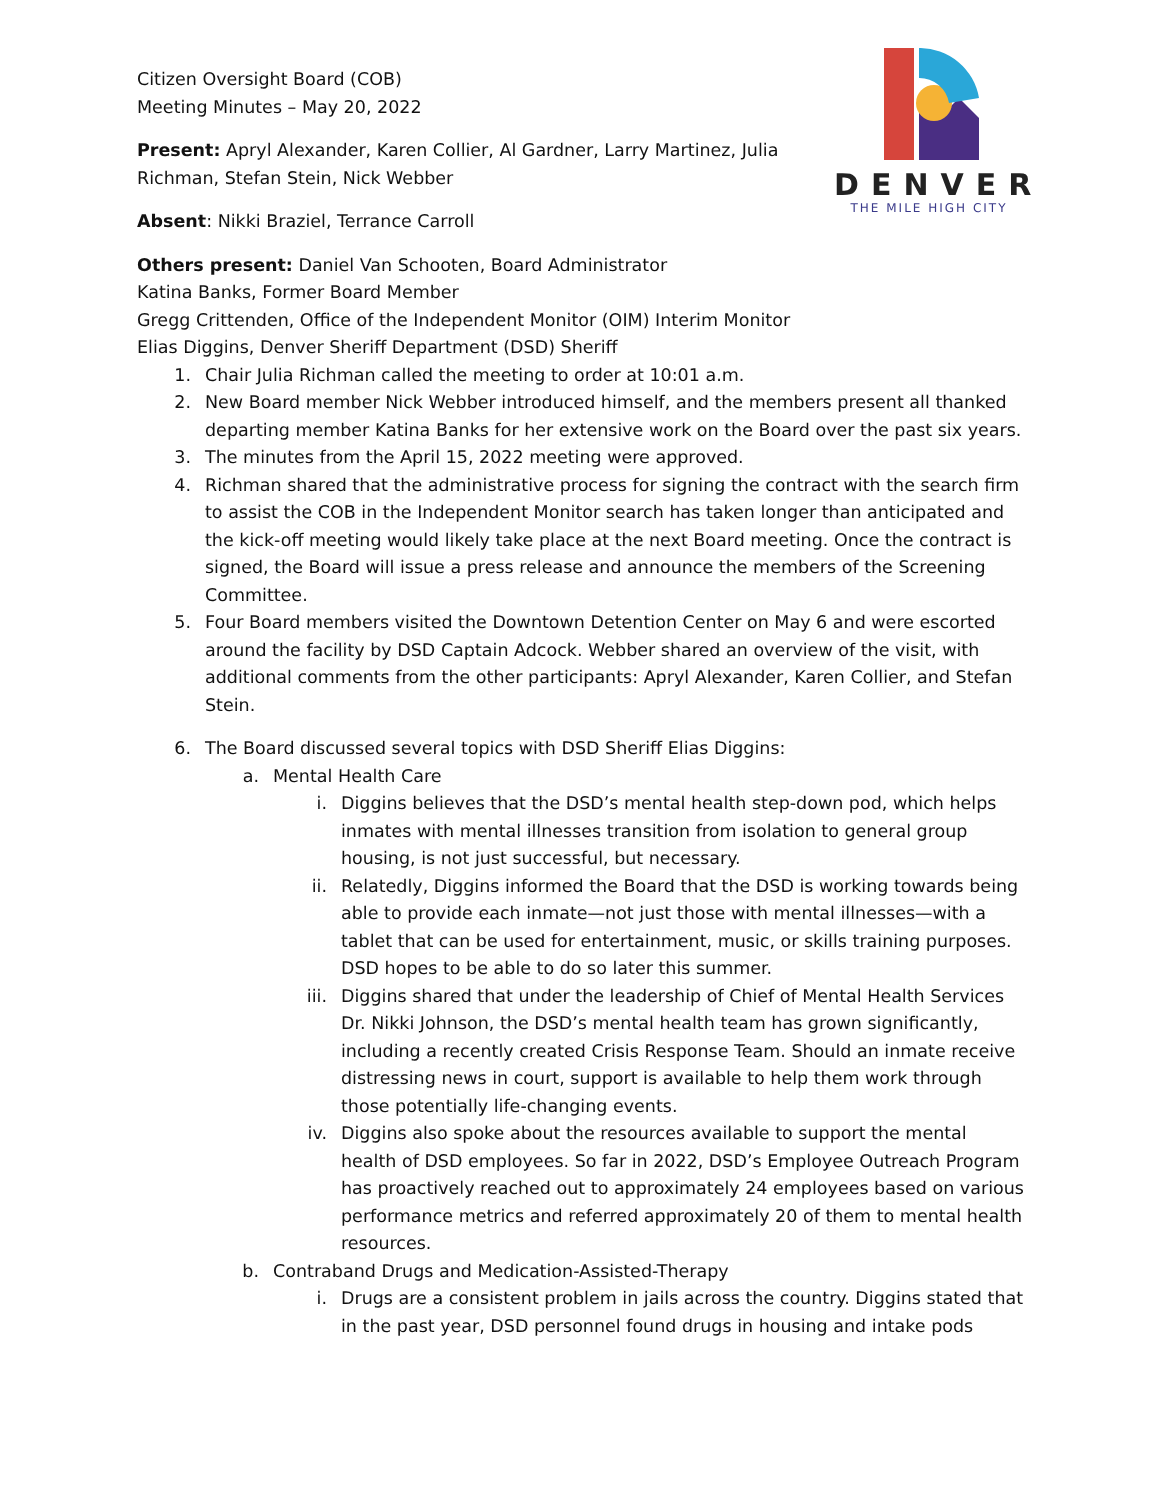DENVER
THE MILE HIGH CITY
Citizen Oversight Board (COB)
Meeting Minutes – May 20, 2022
Present: Apryl Alexander, Karen Collier, Al Gardner, Larry Martinez, Julia
Richman, Stefan Stein, Nick Webber
Absent: Nikki Braziel, Terrance Carroll
Others present: Daniel Van Schooten, Board Administrator
Katina Banks, Former Board Member
Gregg Crittenden, Office of the Independent Monitor (OIM) Interim Monitor
Elias Diggins, Denver Sheriff Department (DSD) Sheriff
1. Chair Julia Richman called the meeting to order at 10:01 a.m.
2. New Board member Nick Webber introduced himself, and the members present all thanked departing member Katina Banks for her extensive work on the Board over the past six years.
3. The minutes from the April 15, 2022 meeting were approved.
4. Richman shared that the administrative process for signing the contract with the search firm to assist the COB in the Independent Monitor search has taken longer than anticipated and the kick-off meeting would likely take place at the next Board meeting. Once the contract is signed, the Board will issue a press release and announce the members of the Screening Committee.
5. Four Board members visited the Downtown Detention Center on May 6 and were escorted around the facility by DSD Captain Adcock. Webber shared an overview of the visit, with additional comments from the other participants: Apryl Alexander, Karen Collier, and Stefan Stein.
6. The Board discussed several topics with DSD Sheriff Elias Diggins:
a. Mental Health Care
i. Diggins believes that the DSD’s mental health step-down pod, which helps inmates with mental illnesses transition from isolation to general group housing, is not just successful, but necessary.
ii. Relatedly, Diggins informed the Board that the DSD is working towards being able to provide each inmate—not just those with mental illnesses—with a tablet that can be used for entertainment, music, or skills training purposes. DSD hopes to be able to do so later this summer.
iii. Diggins shared that under the leadership of Chief of Mental Health Services Dr. Nikki Johnson, the DSD’s mental health team has grown significantly, including a recently created Crisis Response Team. Should an inmate receive distressing news in court, support is available to help them work through those potentially life-changing events.
iv. Diggins also spoke about the resources available to support the mental health of DSD employees. So far in 2022, DSD’s Employee Outreach Program has proactively reached out to approximately 24 employees based on various performance metrics and referred approximately 20 of them to mental health resources.
b. Contraband Drugs and Medication-Assisted-Therapy
i. Drugs are a consistent problem in jails across the country. Diggins stated that in the past year, DSD personnel found drugs in housing and intake pods